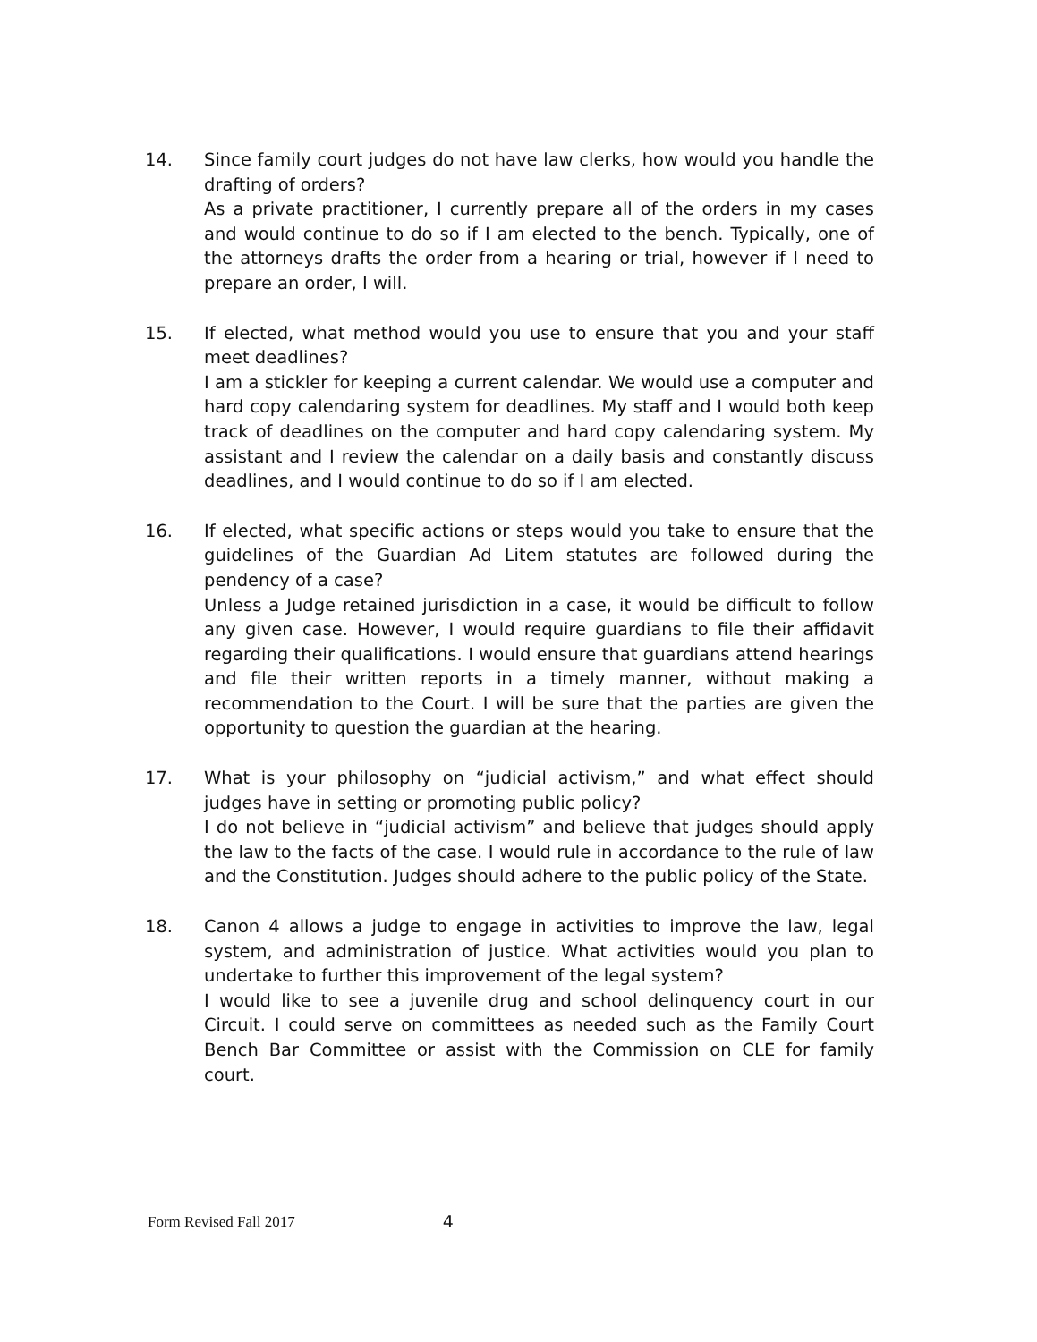14. Since family court judges do not have law clerks, how would you handle the drafting of orders?
As a private practitioner, I currently prepare all of the orders in my cases and would continue to do so if I am elected to the bench. Typically, one of the attorneys drafts the order from a hearing or trial, however if I need to prepare an order, I will.
15. If elected, what method would you use to ensure that you and your staff meet deadlines?
I am a stickler for keeping a current calendar. We would use a computer and hard copy calendaring system for deadlines. My staff and I would both keep track of deadlines on the computer and hard copy calendaring system. My assistant and I review the calendar on a daily basis and constantly discuss deadlines, and I would continue to do so if I am elected.
16. If elected, what specific actions or steps would you take to ensure that the guidelines of the Guardian Ad Litem statutes are followed during the pendency of a case?
Unless a Judge retained jurisdiction in a case, it would be difficult to follow any given case. However, I would require guardians to file their affidavit regarding their qualifications. I would ensure that guardians attend hearings and file their written reports in a timely manner, without making a recommendation to the Court. I will be sure that the parties are given the opportunity to question the guardian at the hearing.
17. What is your philosophy on “judicial activism,” and what effect should judges have in setting or promoting public policy?
I do not believe in “judicial activism” and believe that judges should apply the law to the facts of the case. I would rule in accordance to the rule of law and the Constitution. Judges should adhere to the public policy of the State.
18. Canon 4 allows a judge to engage in activities to improve the law, legal system, and administration of justice. What activities would you plan to undertake to further this improvement of the legal system?
I would like to see a juvenile drug and school delinquency court in our Circuit. I could serve on committees as needed such as the Family Court Bench Bar Committee or assist with the Commission on CLE for family court.
Form Revised Fall 2017 4